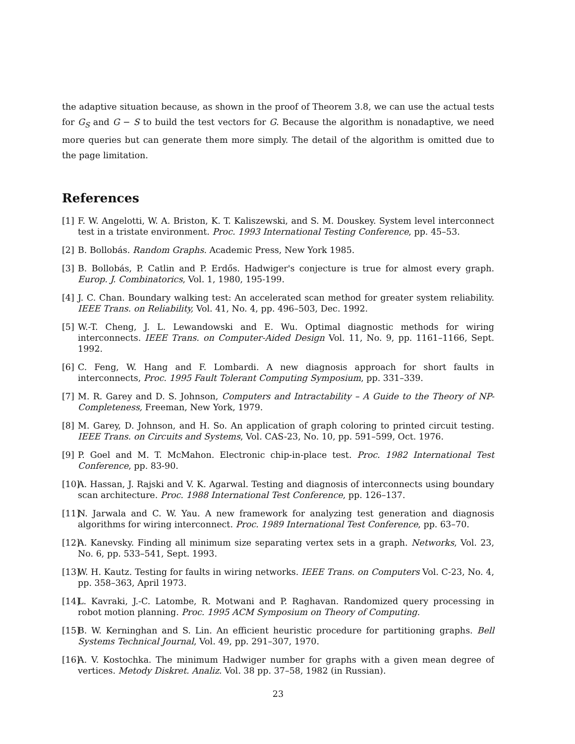the adaptive situation because, as shown in the proof of Theorem 3.8, we can use the actual tests for G<sub>S</sub> and G − S to build the test vectors for G. Because the algorithm is nonadaptive, we need more queries but can generate them more simply. The detail of the algorithm is omitted due to the page limitation.
References
[1] F. W. Angelotti, W. A. Briston, K. T. Kaliszewski, and S. M. Douskey. System level interconnect test in a tristate environment. Proc. 1993 International Testing Conference, pp. 45–53.
[2] B. Bollobás. Random Graphs. Academic Press, New York 1985.
[3] B. Bollobás, P. Catlin and P. Erdős. Hadwiger's conjecture is true for almost every graph. Europ. J. Combinatorics, Vol. 1, 1980, 195-199.
[4] J. C. Chan. Boundary walking test: An accelerated scan method for greater system reliability. IEEE Trans. on Reliability, Vol. 41, No. 4, pp. 496–503, Dec. 1992.
[5] W.-T. Cheng, J. L. Lewandowski and E. Wu. Optimal diagnostic methods for wiring interconnects. IEEE Trans. on Computer-Aided Design Vol. 11, No. 9, pp. 1161–1166, Sept. 1992.
[6] C. Feng, W. Hang and F. Lombardi. A new diagnosis approach for short faults in interconnects, Proc. 1995 Fault Tolerant Computing Symposium, pp. 331–339.
[7] M. R. Garey and D. S. Johnson, Computers and Intractability – A Guide to the Theory of NP-Completeness, Freeman, New York, 1979.
[8] M. Garey, D. Johnson, and H. So. An application of graph coloring to printed circuit testing. IEEE Trans. on Circuits and Systems, Vol. CAS-23, No. 10, pp. 591–599, Oct. 1976.
[9] P. Goel and M. T. McMahon. Electronic chip-in-place test. Proc. 1982 International Test Conference, pp. 83-90.
[10] A. Hassan, J. Rajski and V. K. Agarwal. Testing and diagnosis of interconnects using boundary scan architecture. Proc. 1988 International Test Conference, pp. 126–137.
[11] N. Jarwala and C. W. Yau. A new framework for analyzing test generation and diagnosis algorithms for wiring interconnect. Proc. 1989 International Test Conference, pp. 63–70.
[12] A. Kanevsky. Finding all minimum size separating vertex sets in a graph. Networks, Vol. 23, No. 6, pp. 533–541, Sept. 1993.
[13] W. H. Kautz. Testing for faults in wiring networks. IEEE Trans. on Computers Vol. C-23, No. 4, pp. 358–363, April 1973.
[14] L. Kavraki, J.-C. Latombe, R. Motwani and P. Raghavan. Randomized query processing in robot motion planning. Proc. 1995 ACM Symposium on Theory of Computing.
[15] B. W. Kerninghan and S. Lin. An efficient heuristic procedure for partitioning graphs. Bell Systems Technical Journal, Vol. 49, pp. 291–307, 1970.
[16] A. V. Kostochka. The minimum Hadwiger number for graphs with a given mean degree of vertices. Metody Diskret. Analiz. Vol. 38 pp. 37–58, 1982 (in Russian).
23